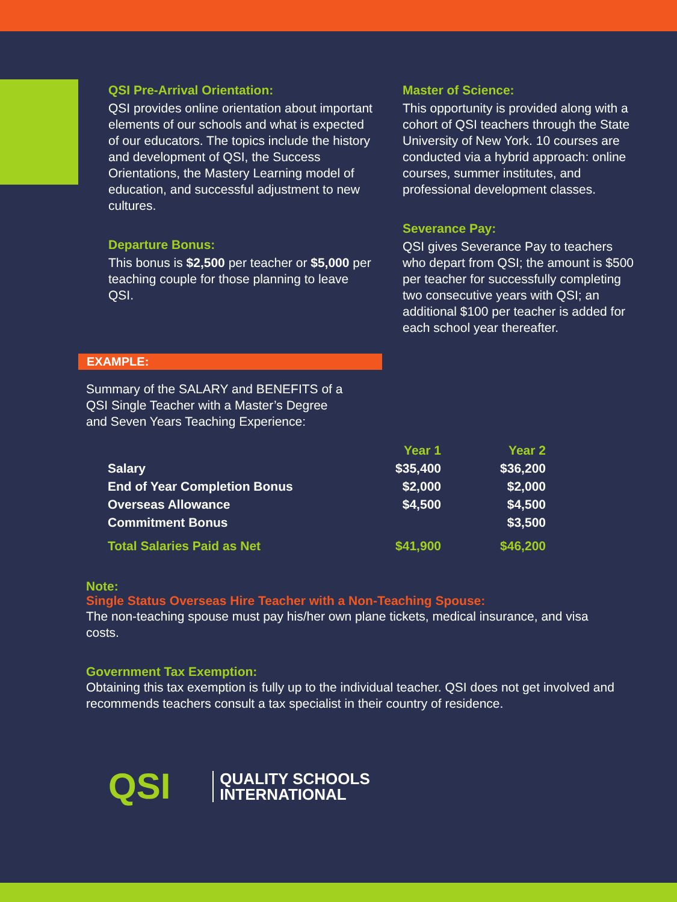QSI Pre-Arrival Orientation:
QSI provides online orientation about important elements of our schools and what is expected of our educators. The topics include the history and development of QSI, the Success Orientations, the Mastery Learning model of education, and successful adjustment to new cultures.
Departure Bonus:
This bonus is $2,500 per teacher or $5,000 per teaching couple for those planning to leave QSI.
Master of Science:
This opportunity is provided along with a cohort of QSI teachers through the State University of New York. 10 courses are conducted via a hybrid approach: online courses, summer institutes, and professional development classes.
Severance Pay:
QSI gives Severance Pay to teachers who depart from QSI; the amount is $500 per teacher for successfully completing two consecutive years with QSI; an additional $100 per teacher is added for each school year thereafter.
EXAMPLE:
Summary of the SALARY and BENEFITS of a QSI Single Teacher with a Master’s Degree and Seven Years Teaching Experience:
| | Year 1 | Year 2 |
| Salary | $35,400 | $36,200 |
| End of Year Completion Bonus | $2,000 | $2,000 |
| Overseas Allowance | $4,500 | $4,500 |
| Commitment Bonus | | $3,500 |
| Total Salaries Paid as Net | $41,900 | $46,200 |
Note:
Single Status Overseas Hire Teacher with a Non-Teaching Spouse:
The non-teaching spouse must pay his/her own plane tickets, medical insurance, and visa costs.
Government Tax Exemption:
Obtaining this tax exemption is fully up to the individual teacher. QSI does not get involved and recommends teachers consult a tax specialist in their country of residence.
QSI
QUALITY SCHOOLS
INTERNATIONAL